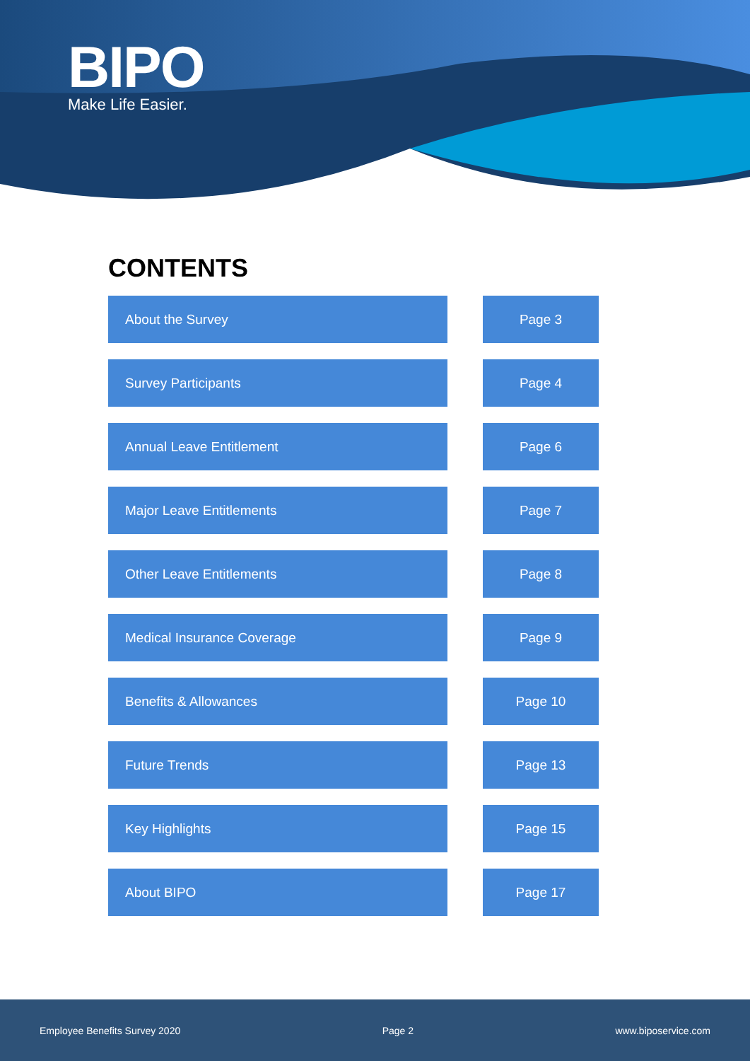BIPO
Make Life Easier.
CONTENTS
About the Survey Page 3
Survey Participants Page 4
Annual Leave Entitlement Page 6
Major Leave Entitlements Page 7
Other Leave Entitlements Page 8
Medical Insurance Coverage Page 9
Benefits & Allowances Page 10
Future Trends Page 13
Key Highlights Page 15
About BIPO Page 17
Employee Benefits Survey 2020 Page 2 www.biposervice.com